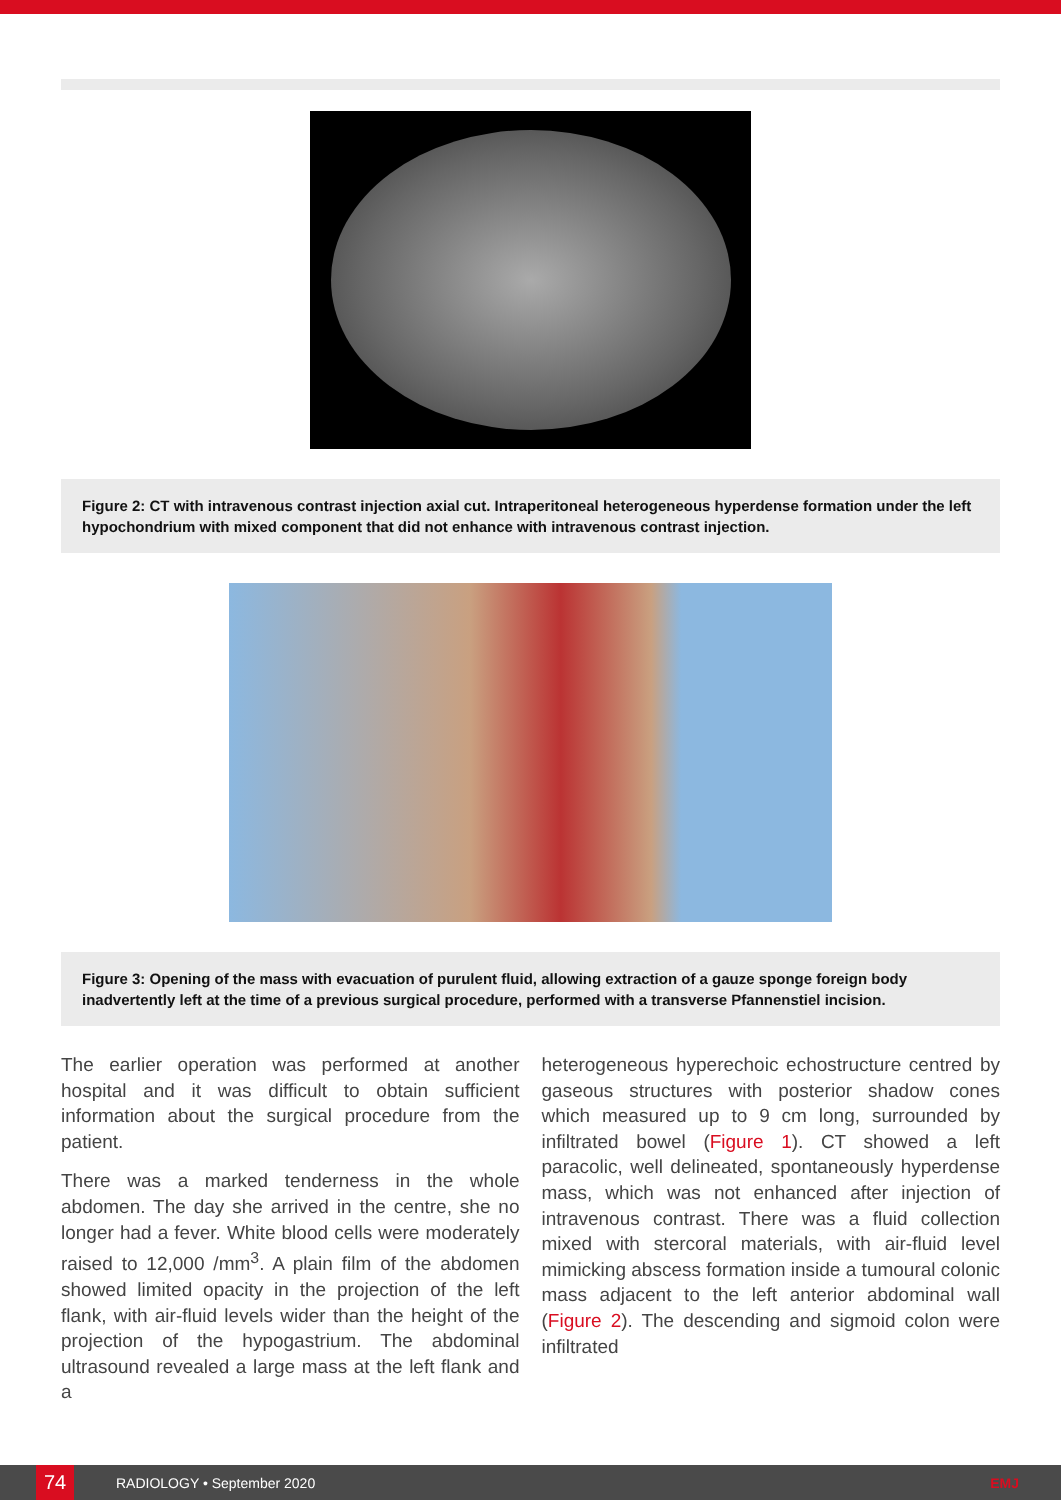Figure 2: CT with intravenous contrast injection axial cut. Intraperitoneal heterogeneous hyperdense formation under the left hypochondrium with mixed component that did not enhance with intravenous contrast injection.
Figure 3: Opening of the mass with evacuation of purulent fluid, allowing extraction of a gauze sponge foreign body inadvertently left at the time of a previous surgical procedure, performed with a transverse Pfannenstiel incision.
The earlier operation was performed at another hospital and it was difficult to obtain sufficient information about the surgical procedure from the patient.
There was a marked tenderness in the whole abdomen. The day she arrived in the centre, she no longer had a fever. White blood cells were moderately raised to 12,000 /mm<sup>3</sup>. A plain film of the abdomen showed limited opacity in the projection of the left flank, with air-fluid levels wider than the height of the projection of the hypogastrium. The abdominal ultrasound revealed a large mass at the left flank and a
heterogeneous hyperechoic echostructure centred by gaseous structures with posterior shadow cones which measured up to 9 cm long, surrounded by infiltrated bowel (Figure 1). CT showed a left paracolic, well delineated, spontaneously hyperdense mass, which was not enhanced after injection of intravenous contrast. There was a fluid collection mixed with stercoral materials, with air-fluid level mimicking abscess formation inside a tumoural colonic mass adjacent to the left anterior abdominal wall (Figure 2). The descending and sigmoid colon were infiltrated
74
RADIOLOGY • September 2020 EMJ